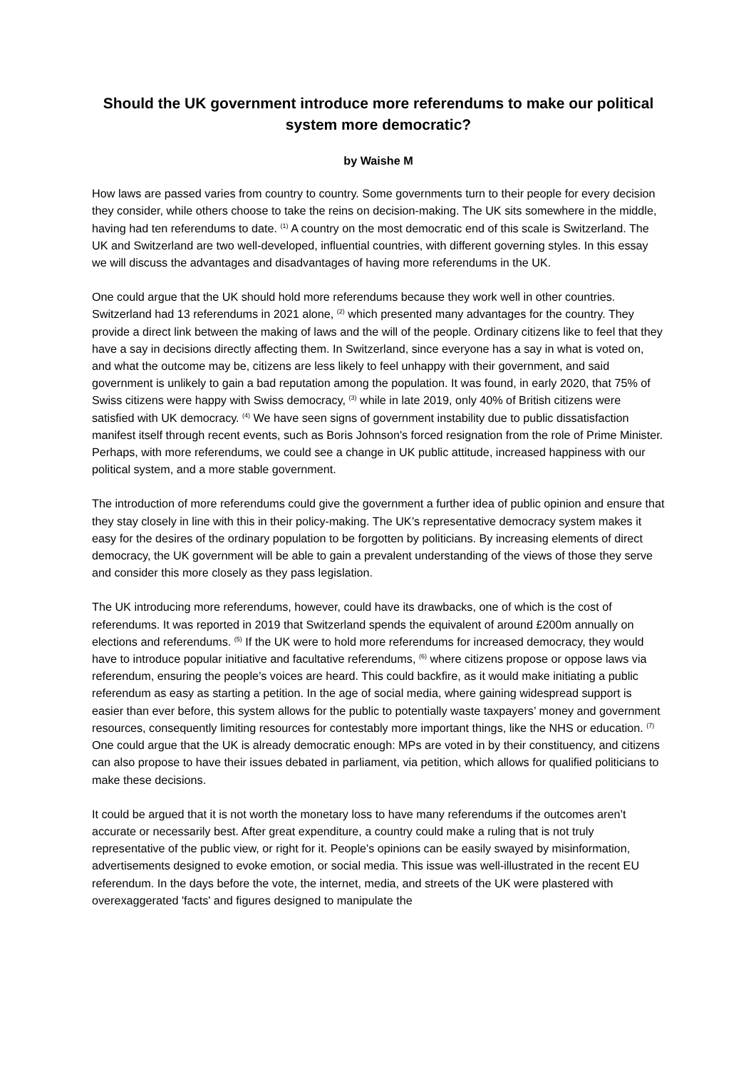Should the UK government introduce more referendums to make our political system more democratic?
by Waishe M
How laws are passed varies from country to country. Some governments turn to their people for every decision they consider, while others choose to take the reins on decision-making. The UK sits somewhere in the middle, having had ten referendums to date. <sup>(1)</sup> A country on the most democratic end of this scale is Switzerland. The UK and Switzerland are two well-developed, influential countries, with different governing styles. In this essay we will discuss the advantages and disadvantages of having more referendums in the UK.
One could argue that the UK should hold more referendums because they work well in other countries. Switzerland had 13 referendums in 2021 alone, <sup>(2)</sup> which presented many advantages for the country. They provide a direct link between the making of laws and the will of the people. Ordinary citizens like to feel that they have a say in decisions directly affecting them. In Switzerland, since everyone has a say in what is voted on, and what the outcome may be, citizens are less likely to feel unhappy with their government, and said government is unlikely to gain a bad reputation among the population. It was found, in early 2020, that 75% of Swiss citizens were happy with Swiss democracy, <sup>(3)</sup> while in late 2019, only 40% of British citizens were satisfied with UK democracy. <sup>(4)</sup> We have seen signs of government instability due to public dissatisfaction manifest itself through recent events, such as Boris Johnson's forced resignation from the role of Prime Minister. Perhaps, with more referendums, we could see a change in UK public attitude, increased happiness with our political system, and a more stable government.
The introduction of more referendums could give the government a further idea of public opinion and ensure that they stay closely in line with this in their policy-making. The UK’s representative democracy system makes it easy for the desires of the ordinary population to be forgotten by politicians. By increasing elements of direct democracy, the UK government will be able to gain a prevalent understanding of the views of those they serve and consider this more closely as they pass legislation.
The UK introducing more referendums, however, could have its drawbacks, one of which is the cost of referendums. It was reported in 2019 that Switzerland spends the equivalent of around £200m annually on elections and referendums. <sup>(5)</sup> If the UK were to hold more referendums for increased democracy, they would have to introduce popular initiative and facultative referendums, <sup>(6)</sup> where citizens propose or oppose laws via referendum, ensuring the people’s voices are heard. This could backfire, as it would make initiating a public referendum as easy as starting a petition. In the age of social media, where gaining widespread support is easier than ever before, this system allows for the public to potentially waste taxpayers’ money and government resources, consequently limiting resources for contestably more important things, like the NHS or education. <sup>(7)</sup> One could argue that the UK is already democratic enough: MPs are voted in by their constituency, and citizens can also propose to have their issues debated in parliament, via petition, which allows for qualified politicians to make these decisions.
It could be argued that it is not worth the monetary loss to have many referendums if the outcomes aren’t accurate or necessarily best. After great expenditure, a country could make a ruling that is not truly representative of the public view, or right for it. People's opinions can be easily swayed by misinformation, advertisements designed to evoke emotion, or social media. This issue was well-illustrated in the recent EU referendum. In the days before the vote, the internet, media, and streets of the UK were plastered with overexaggerated 'facts' and figures designed to manipulate the